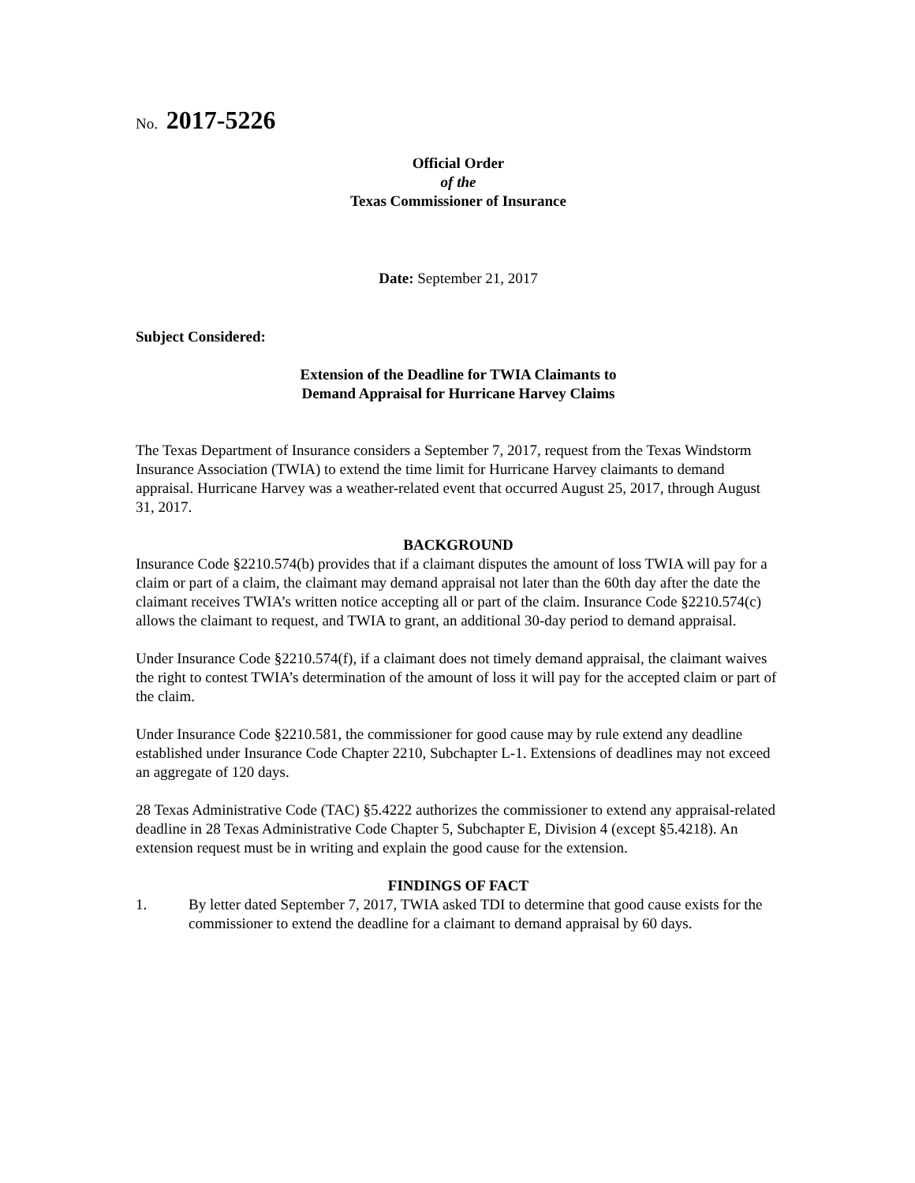No. 2017-5226
Official Order
of the
Texas Commissioner of Insurance
Date: September 21, 2017
Subject Considered:
Extension of the Deadline for TWIA Claimants to
Demand Appraisal for Hurricane Harvey Claims
The Texas Department of Insurance considers a September 7, 2017, request from the Texas Windstorm Insurance Association (TWIA) to extend the time limit for Hurricane Harvey claimants to demand appraisal. Hurricane Harvey was a weather-related event that occurred August 25, 2017, through August 31, 2017.
BACKGROUND
Insurance Code §2210.574(b) provides that if a claimant disputes the amount of loss TWIA will pay for a claim or part of a claim, the claimant may demand appraisal not later than the 60th day after the date the claimant receives TWIA’s written notice accepting all or part of the claim. Insurance Code §2210.574(c) allows the claimant to request, and TWIA to grant, an additional 30-day period to demand appraisal.
Under Insurance Code §2210.574(f), if a claimant does not timely demand appraisal, the claimant waives the right to contest TWIA’s determination of the amount of loss it will pay for the accepted claim or part of the claim.
Under Insurance Code §2210.581, the commissioner for good cause may by rule extend any deadline established under Insurance Code Chapter 2210, Subchapter L-1. Extensions of deadlines may not exceed an aggregate of 120 days.
28 Texas Administrative Code (TAC) §5.4222 authorizes the commissioner to extend any appraisal-related deadline in 28 Texas Administrative Code Chapter 5, Subchapter E, Division 4 (except §5.4218). An extension request must be in writing and explain the good cause for the extension.
FINDINGS OF FACT
1. By letter dated September 7, 2017, TWIA asked TDI to determine that good cause exists for the commissioner to extend the deadline for a claimant to demand appraisal by 60 days.